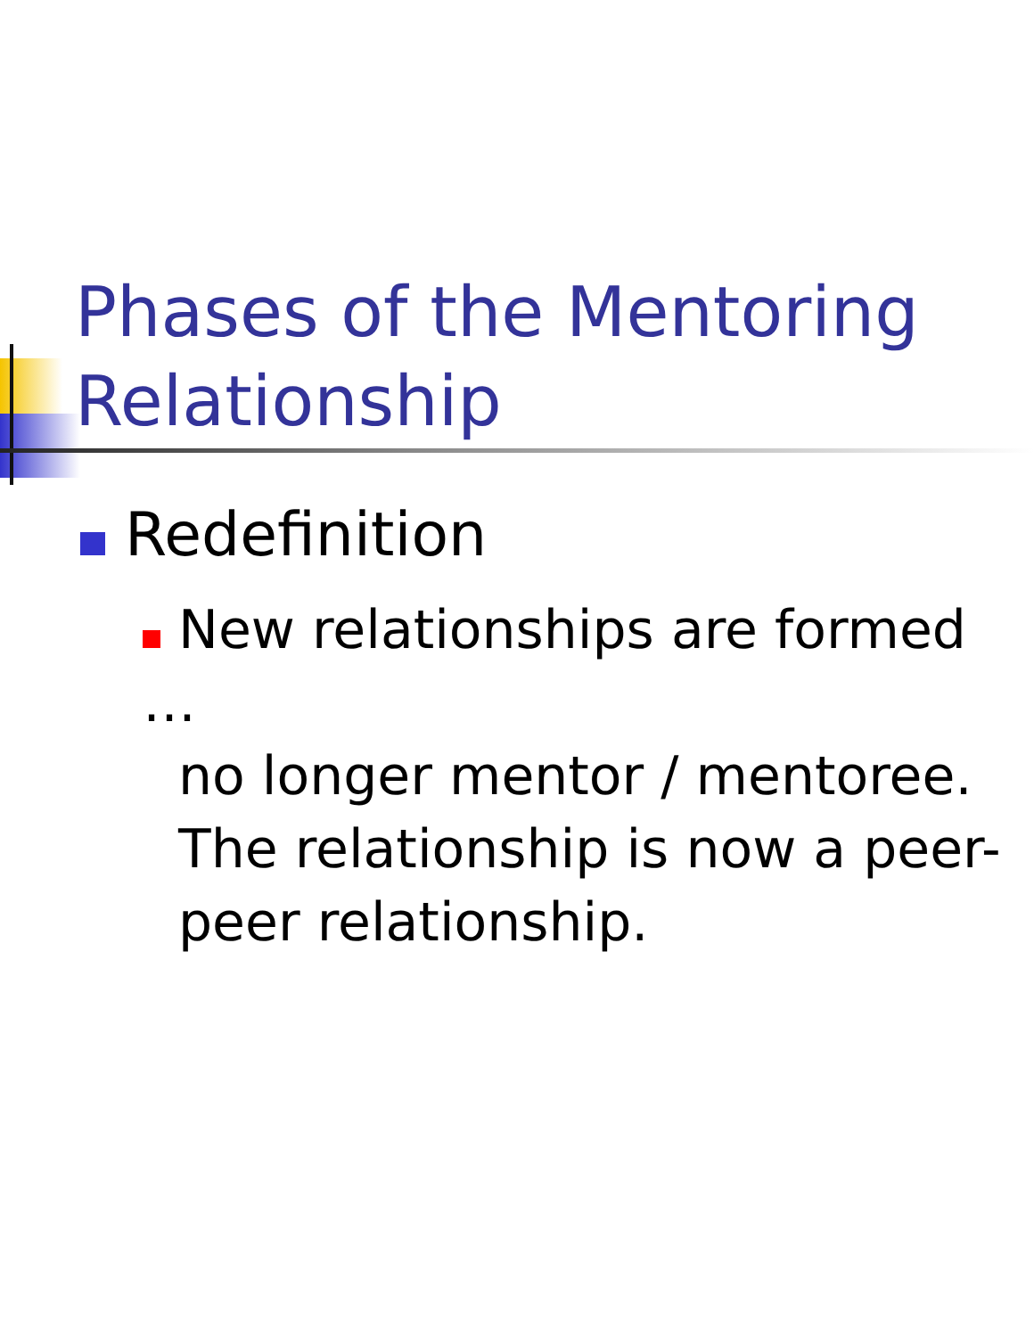Phases of the Mentoring
Relationship
Redefinition
New relationships are formed …
no longer mentor / mentoree.
The relationship is now a peer-
peer relationship.